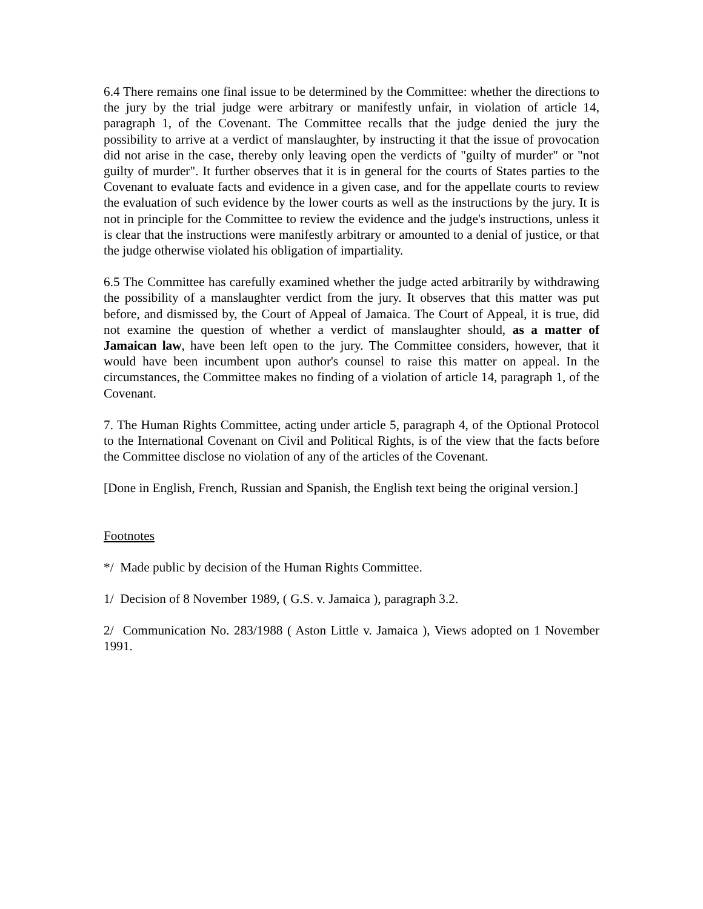6.4 There remains one final issue to be determined by the Committee: whether the directions to the jury by the trial judge were arbitrary or manifestly unfair, in violation of article 14, paragraph 1, of the Covenant. The Committee recalls that the judge denied the jury the possibility to arrive at a verdict of manslaughter, by instructing it that the issue of provocation did not arise in the case, thereby only leaving open the verdicts of "guilty of murder" or "not guilty of murder". It further observes that it is in general for the courts of States parties to the Covenant to evaluate facts and evidence in a given case, and for the appellate courts to review the evaluation of such evidence by the lower courts as well as the instructions by the jury. It is not in principle for the Committee to review the evidence and the judge's instructions, unless it is clear that the instructions were manifestly arbitrary or amounted to a denial of justice, or that the judge otherwise violated his obligation of impartiality.
6.5 The Committee has carefully examined whether the judge acted arbitrarily by withdrawing the possibility of a manslaughter verdict from the jury. It observes that this matter was put before, and dismissed by, the Court of Appeal of Jamaica. The Court of Appeal, it is true, did not examine the question of whether a verdict of manslaughter should, as a matter of Jamaican law, have been left open to the jury. The Committee considers, however, that it would have been incumbent upon author's counsel to raise this matter on appeal. In the circumstances, the Committee makes no finding of a violation of article 14, paragraph 1, of the Covenant.
7. The Human Rights Committee, acting under article 5, paragraph 4, of the Optional Protocol to the International Covenant on Civil and Political Rights, is of the view that the facts before the Committee disclose no violation of any of the articles of the Covenant.
[Done in English, French, Russian and Spanish, the English text being the original version.]
Footnotes
*/ Made public by decision of the Human Rights Committee.
1/ Decision of 8 November 1989, ( G.S. v. Jamaica ), paragraph 3.2.
2/ Communication No. 283/1988 ( Aston Little v. Jamaica ), Views adopted on 1 November 1991.